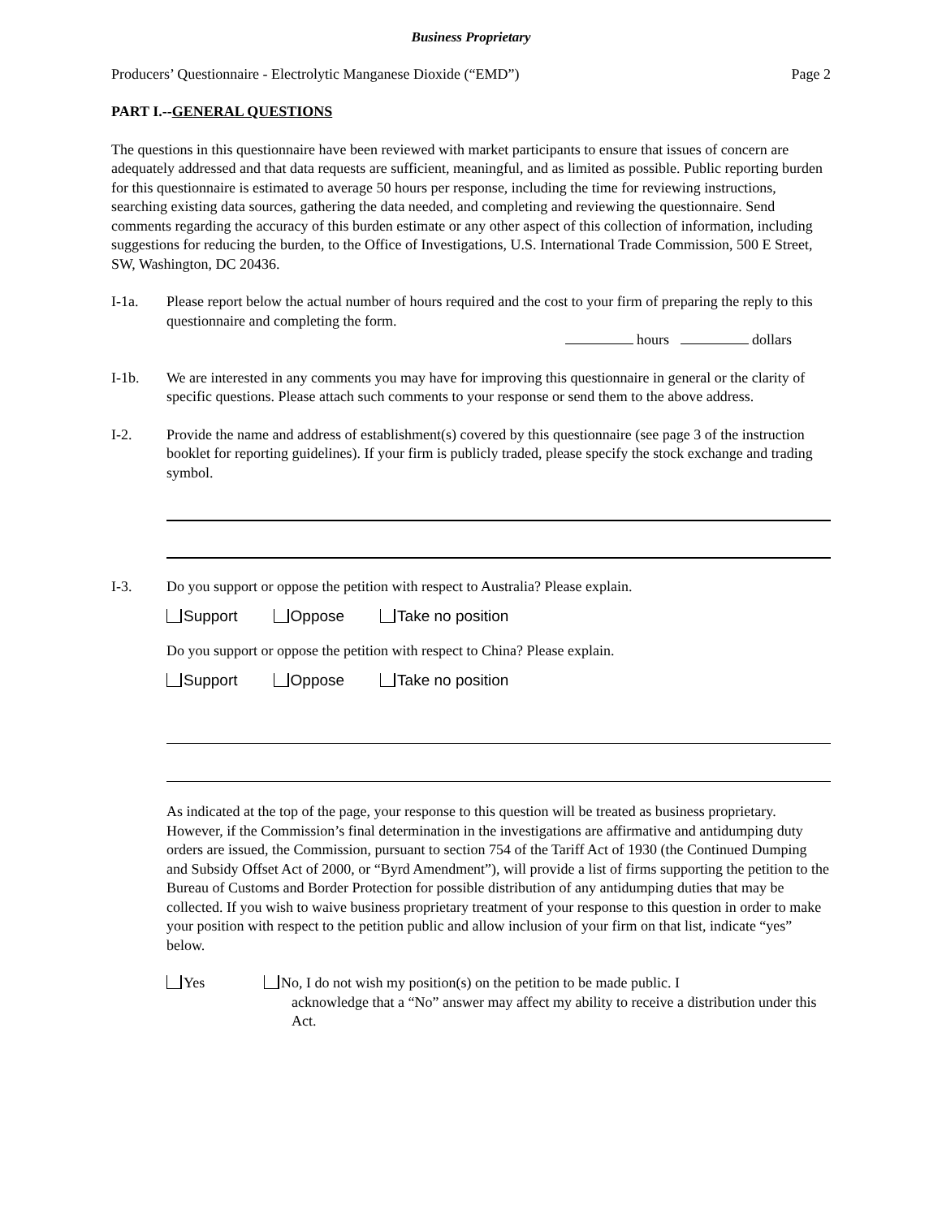Business Proprietary
Producers’ Questionnaire - Electrolytic Manganese Dioxide (“EMD”) Page 2
PART I.--GENERAL QUESTIONS
The questions in this questionnaire have been reviewed with market participants to ensure that issues of concern are adequately addressed and that data requests are sufficient, meaningful, and as limited as possible. Public reporting burden for this questionnaire is estimated to average 50 hours per response, including the time for reviewing instructions, searching existing data sources, gathering the data needed, and completing and reviewing the questionnaire. Send comments regarding the accuracy of this burden estimate or any other aspect of this collection of information, including suggestions for reducing the burden, to the Office of Investigations, U.S. International Trade Commission, 500 E Street, SW, Washington, DC 20436.
I-1a. Please report below the actual number of hours required and the cost to your firm of preparing the reply to this questionnaire and completing the form.
hours dollars
I-1b. We are interested in any comments you may have for improving this questionnaire in general or the clarity of specific questions. Please attach such comments to your response or send them to the above address.
I-2. Provide the name and address of establishment(s) covered by this questionnaire (see page 3 of the instruction booklet for reporting guidelines). If your firm is publicly traded, please specify the stock exchange and trading symbol.
I-3. Do you support or oppose the petition with respect to Australia? Please explain.
Support Oppose Take no position
Do you support or oppose the petition with respect to China? Please explain.
Support Oppose Take no position
As indicated at the top of the page, your response to this question will be treated as business proprietary. However, if the Commission’s final determination in the investigations are affirmative and antidumping duty orders are issued, the Commission, pursuant to section 754 of the Tariff Act of 1930 (the Continued Dumping and Subsidy Offset Act of 2000, or “Byrd Amendment”), will provide a list of firms supporting the petition to the Bureau of Customs and Border Protection for possible distribution of any antidumping duties that may be collected. If you wish to waive business proprietary treatment of your response to this question in order to make your position with respect to the petition public and allow inclusion of your firm on that list, indicate “yes” below.
Yes No, I do not wish my position(s) on the petition to be made public. I
acknowledge that a “No” answer may affect my ability to receive a distribution under this Act.